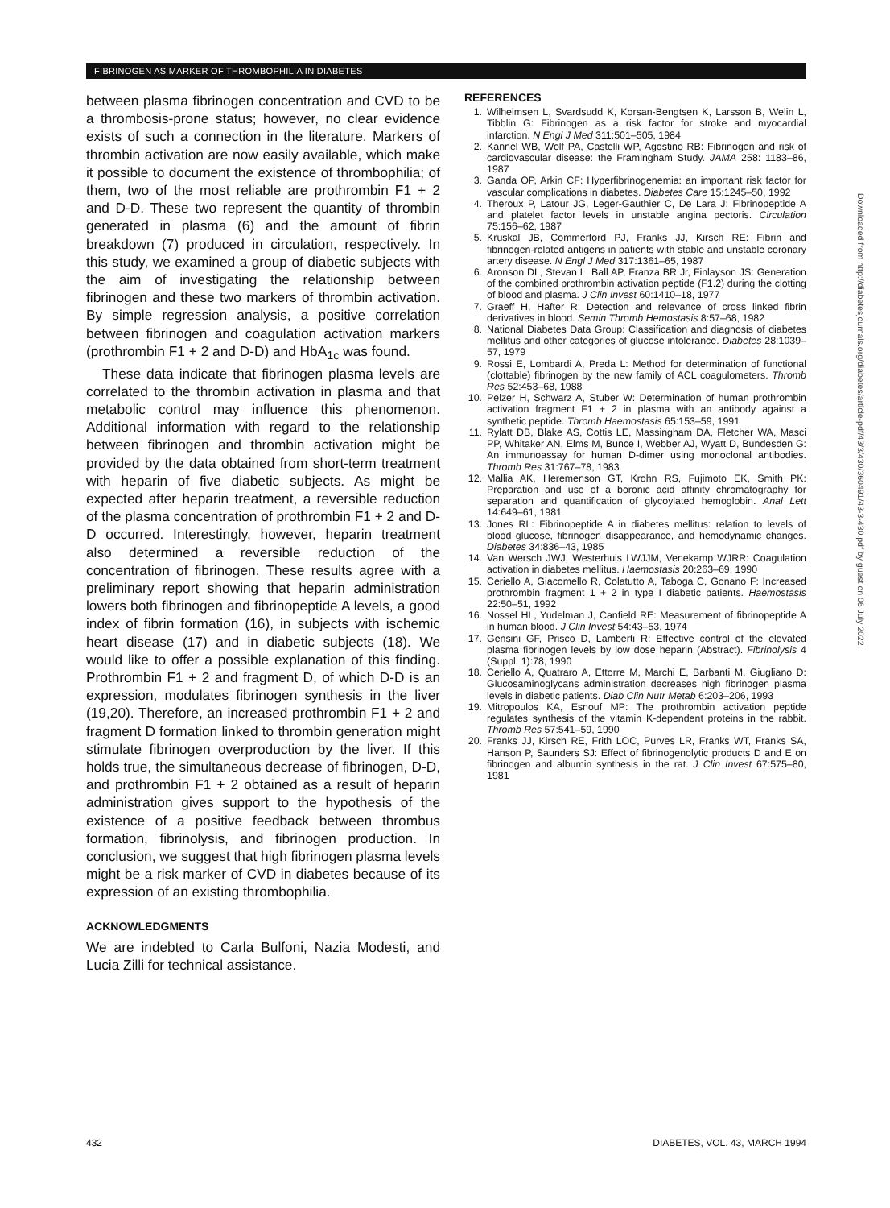FIBRINOGEN AS MARKER OF THROMBOPHILIA IN DIABETES
between plasma fibrinogen concentration and CVD to be a thrombosis-prone status; however, no clear evidence exists of such a connection in the literature. Markers of thrombin activation are now easily available, which make it possible to document the existence of thrombophilia; of them, two of the most reliable are prothrombin F1 + 2 and D-D. These two represent the quantity of thrombin generated in plasma (6) and the amount of fibrin breakdown (7) produced in circulation, respectively. In this study, we examined a group of diabetic subjects with the aim of investigating the relationship between fibrinogen and these two markers of thrombin activation. By simple regression analysis, a positive correlation between fibrinogen and coagulation activation markers (prothrombin F1 + 2 and D-D) and HbA<sub>1c</sub> was found.
These data indicate that fibrinogen plasma levels are correlated to the thrombin activation in plasma and that metabolic control may influence this phenomenon. Additional information with regard to the relationship between fibrinogen and thrombin activation might be provided by the data obtained from short-term treatment with heparin of five diabetic subjects. As might be expected after heparin treatment, a reversible reduction of the plasma concentration of prothrombin F1 + 2 and D-D occurred. Interestingly, however, heparin treatment also determined a reversible reduction of the concentration of fibrinogen. These results agree with a preliminary report showing that heparin administration lowers both fibrinogen and fibrinopeptide A levels, a good index of fibrin formation (16), in subjects with ischemic heart disease (17) and in diabetic subjects (18). We would like to offer a possible explanation of this finding. Prothrombin F1 + 2 and fragment D, of which D-D is an expression, modulates fibrinogen synthesis in the liver (19,20). Therefore, an increased prothrombin F1 + 2 and fragment D formation linked to thrombin generation might stimulate fibrinogen overproduction by the liver. If this holds true, the simultaneous decrease of fibrinogen, D-D, and prothrombin F1 + 2 obtained as a result of heparin administration gives support to the hypothesis of the existence of a positive feedback between thrombus formation, fibrinolysis, and fibrinogen production. In conclusion, we suggest that high fibrinogen plasma levels might be a risk marker of CVD in diabetes because of its expression of an existing thrombophilia.
ACKNOWLEDGMENTS
We are indebted to Carla Bulfoni, Nazia Modesti, and Lucia Zilli for technical assistance.
REFERENCES
1. Wilhelmsen L, Svardsudd K, Korsan-Bengtsen K, Larsson B, Welin L, Tibblin G: Fibrinogen as a risk factor for stroke and myocardial infarction. N Engl J Med 311:501–505, 1984
2. Kannel WB, Wolf PA, Castelli WP, Agostino RB: Fibrinogen and risk of cardiovascular disease: the Framingham Study. JAMA 258: 1183–86, 1987
3. Ganda OP, Arkin CF: Hyperfibrinogenemia: an important risk factor for vascular complications in diabetes. Diabetes Care 15:1245–50, 1992
4. Theroux P, Latour JG, Leger-Gauthier C, De Lara J: Fibrinopeptide A and platelet factor levels in unstable angina pectoris. Circulation 75:156–62, 1987
5. Kruskal JB, Commerford PJ, Franks JJ, Kirsch RE: Fibrin and fibrinogen-related antigens in patients with stable and unstable coronary artery disease. N Engl J Med 317:1361–65, 1987
6. Aronson DL, Stevan L, Ball AP, Franza BR Jr, Finlayson JS: Generation of the combined prothrombin activation peptide (F1.2) during the clotting of blood and plasma. J Clin Invest 60:1410–18, 1977
7. Graeff H, Hafter R: Detection and relevance of cross linked fibrin derivatives in blood. Semin Thromb Hemostasis 8:57–68, 1982
8. National Diabetes Data Group: Classification and diagnosis of diabetes mellitus and other categories of glucose intolerance. Diabetes 28:1039–57, 1979
9. Rossi E, Lombardi A, Preda L: Method for determination of functional (clottable) fibrinogen by the new family of ACL coagulometers. Thromb Res 52:453–68, 1988
10. Pelzer H, Schwarz A, Stuber W: Determination of human prothrombin activation fragment F1 + 2 in plasma with an antibody against a synthetic peptide. Thromb Haemostasis 65:153–59, 1991
11. Rylatt DB, Blake AS, Cottis LE, Massingham DA, Fletcher WA, Masci PP, Whitaker AN, Elms M, Bunce I, Webber AJ, Wyatt D, Bundesden G: An immunoassay for human D-dimer using monoclonal antibodies. Thromb Res 31:767–78, 1983
12. Mallia AK, Heremenson GT, Krohn RS, Fujimoto EK, Smith PK: Preparation and use of a boronic acid affinity chromatography for separation and quantification of glycoylated hemoglobin. Anal Lett 14:649–61, 1981
13. Jones RL: Fibrinopeptide A in diabetes mellitus: relation to levels of blood glucose, fibrinogen disappearance, and hemodynamic changes. Diabetes 34:836–43, 1985
14. Van Wersch JWJ, Westerhuis LWJJM, Venekamp WJRR: Coagulation activation in diabetes mellitus. Haemostasis 20:263–69, 1990
15. Ceriello A, Giacomello R, Colatutto A, Taboga C, Gonano F: Increased prothrombin fragment 1 + 2 in type I diabetic patients. Haemostasis 22:50–51, 1992
16. Nossel HL, Yudelman J, Canfield RE: Measurement of fibrinopeptide A in human blood. J Clin Invest 54:43–53, 1974
17. Gensini GF, Prisco D, Lamberti R: Effective control of the elevated plasma fibrinogen levels by low dose heparin (Abstract). Fibrinolysis 4 (Suppl. 1):78, 1990
18. Ceriello A, Quatraro A, Ettorre M, Marchi E, Barbanti M, Giugliano D: Glucosaminoglycans administration decreases high fibrinogen plasma levels in diabetic patients. Diab Clin Nutr Metab 6:203–206, 1993
19. Mitropoulos KA, Esnouf MP: The prothrombin activation peptide regulates synthesis of the vitamin K-dependent proteins in the rabbit. Thromb Res 57:541–59, 1990
20. Franks JJ, Kirsch RE, Frith LOC, Purves LR, Franks WT, Franks SA, Hanson P, Saunders SJ: Effect of fibrinogenolytic products D and E on fibrinogen and albumin synthesis in the rat. J Clin Invest 67:575–80, 1981
Downloaded from http://diabetesjournals.org/diabetes/article-pdf/43/3/430/360491/43-3-430.pdf by guest on 06 July 2022
432 DIABETES, VOL. 43, MARCH 1994